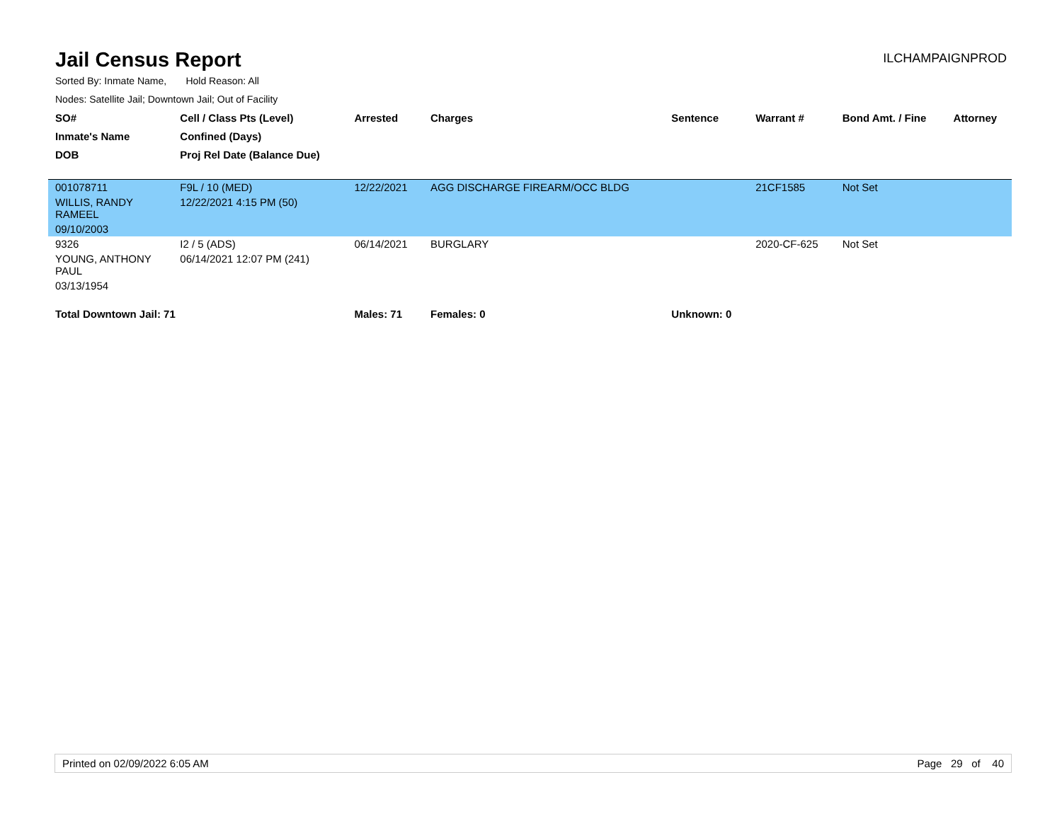Jail Census Report
ILCHAMPAIGNPROD
Sorted By: Inmate Name, Hold Reason: All
Nodes: Satellite Jail; Downtown Jail; Out of Facility
| SO# | Cell / Class Pts (Level) | Arrested | Charges | Sentence | Warrant # | Bond Amt. / Fine | Attorney |
| --- | --- | --- | --- | --- | --- | --- | --- |
| Inmate's Name | Confined (Days) | | | | | | |
| DOB | Proj Rel Date (Balance Due) | | | | | | |
| 001078711 | F9L / 10 (MED) | 12/22/2021 | AGG DISCHARGE FIREARM/OCC BLDG | | 21CF1585 | Not Set | |
| WILLIS, RANDY RAMEEL | 12/22/2021 4:15 PM (50) | | | | | | |
| 09/10/2003 | | | | | | | |
| 9326 | I2 / 5 (ADS) | 06/14/2021 | BURGLARY | | 2020-CF-625 | Not Set | |
| YOUNG, ANTHONY PAUL | 06/14/2021 12:07 PM (241) | | | | | | |
| 03/13/1954 | | | | | | | |
| Total Downtown Jail: 71 | | Males: 71 | Females: 0 | Unknown: 0 | | | |
Printed on 02/09/2022 6:05 AM Page 29 of 40